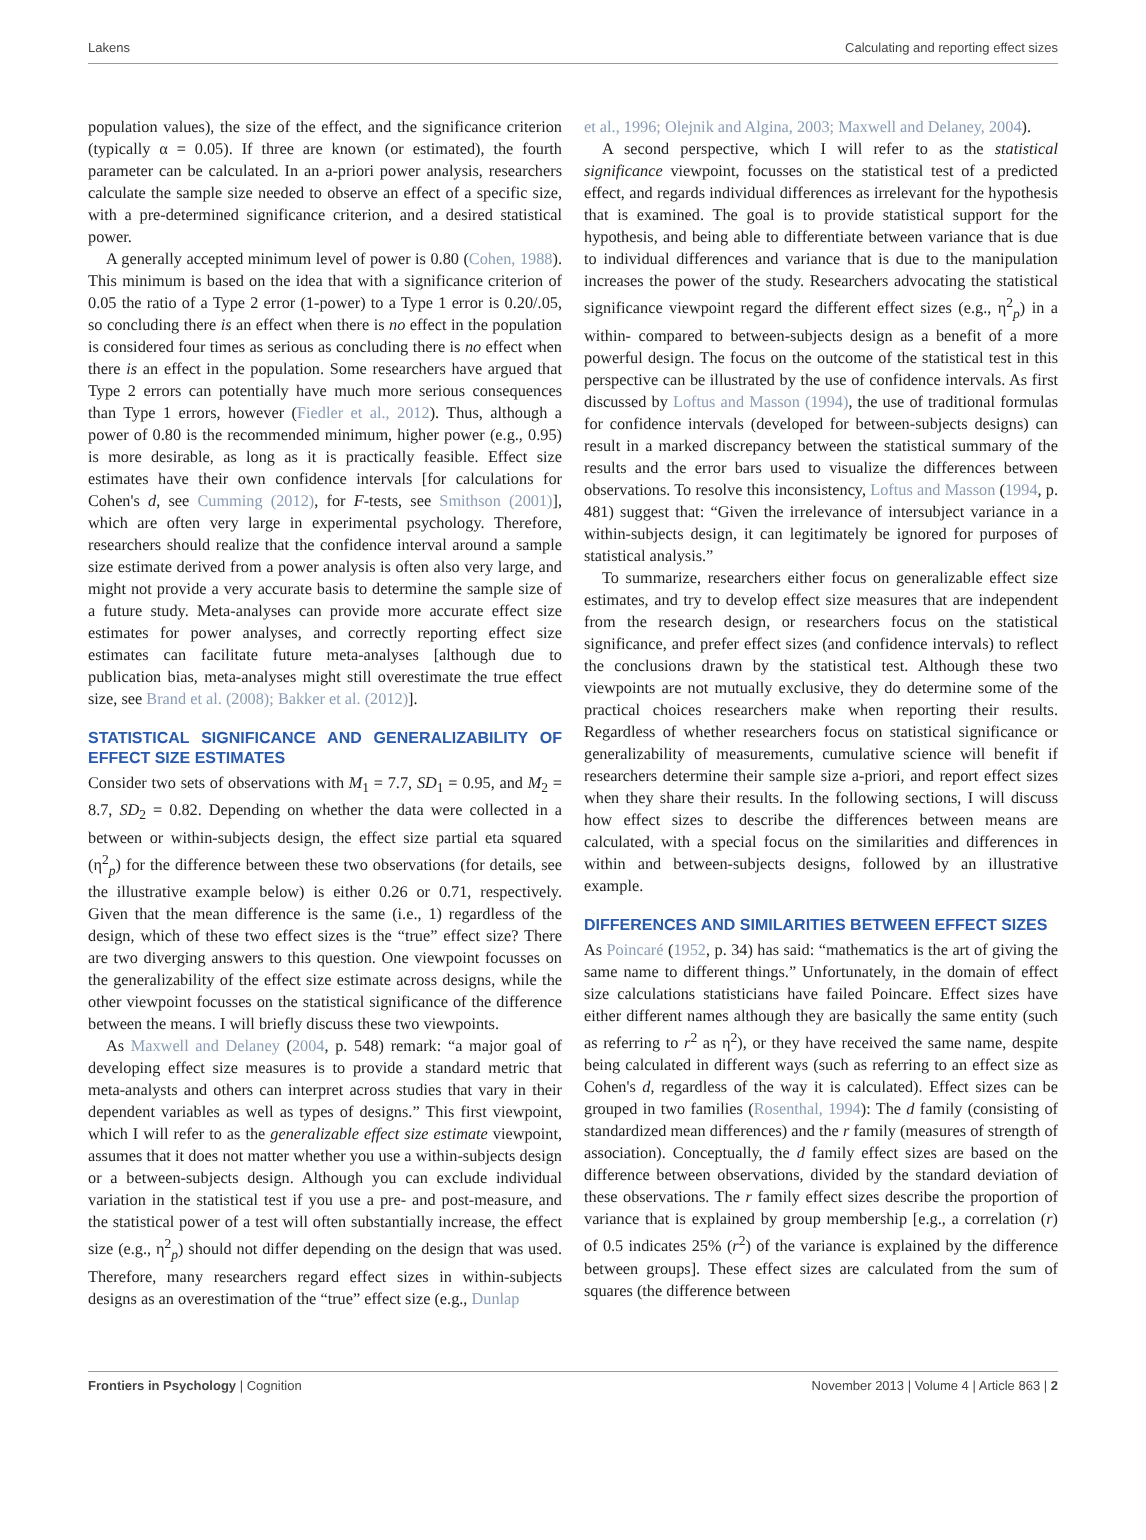Lakens Calculating and reporting effect sizes
population values), the size of the effect, and the significance criterion (typically α = 0.05). If three are known (or estimated), the fourth parameter can be calculated. In an a-priori power analysis, researchers calculate the sample size needed to observe an effect of a specific size, with a pre-determined significance criterion, and a desired statistical power.
A generally accepted minimum level of power is 0.80 (Cohen, 1988). This minimum is based on the idea that with a significance criterion of 0.05 the ratio of a Type 2 error (1-power) to a Type 1 error is 0.20/.05, so concluding there is an effect when there is no effect in the population is considered four times as serious as concluding there is no effect when there is an effect in the population. Some researchers have argued that Type 2 errors can potentially have much more serious consequences than Type 1 errors, however (Fiedler et al., 2012). Thus, although a power of 0.80 is the recommended minimum, higher power (e.g., 0.95) is more desirable, as long as it is practically feasible. Effect size estimates have their own confidence intervals [for calculations for Cohen's d, see Cumming (2012), for F-tests, see Smithson (2001)], which are often very large in experimental psychology. Therefore, researchers should realize that the confidence interval around a sample size estimate derived from a power analysis is often also very large, and might not provide a very accurate basis to determine the sample size of a future study. Meta-analyses can provide more accurate effect size estimates for power analyses, and correctly reporting effect size estimates can facilitate future meta-analyses [although due to publication bias, meta-analyses might still overestimate the true effect size, see Brand et al. (2008); Bakker et al. (2012)].
STATISTICAL SIGNIFICANCE AND GENERALIZABILITY OF EFFECT SIZE ESTIMATES
Consider two sets of observations with M<sub>1</sub> = 7.7, SD<sub>1</sub> = 0.95, and M<sub>2</sub> = 8.7, SD<sub>2</sub> = 0.82. Depending on whether the data were collected in a between or within-subjects design, the effect size partial eta squared (η<sup>2</sup><sub>p</sub>) for the difference between these two observations (for details, see the illustrative example below) is either 0.26 or 0.71, respectively. Given that the mean difference is the same (i.e., 1) regardless of the design, which of these two effect sizes is the “true” effect size? There are two diverging answers to this question. One viewpoint focusses on the generalizability of the effect size estimate across designs, while the other viewpoint focusses on the statistical significance of the difference between the means. I will briefly discuss these two viewpoints.
As Maxwell and Delaney (2004, p. 548) remark: “a major goal of developing effect size measures is to provide a standard metric that meta-analysts and others can interpret across studies that vary in their dependent variables as well as types of designs.” This first viewpoint, which I will refer to as the generalizable effect size estimate viewpoint, assumes that it does not matter whether you use a within-subjects design or a between-subjects design. Although you can exclude individual variation in the statistical test if you use a pre- and post-measure, and the statistical power of a test will often substantially increase, the effect size (e.g., η<sup>2</sup><sub>p</sub>) should not differ depending on the design that was used. Therefore, many researchers regard effect sizes in within-subjects designs as an overestimation of the “true” effect size (e.g., Dunlap
et al., 1996; Olejnik and Algina, 2003; Maxwell and Delaney, 2004).
A second perspective, which I will refer to as the statistical significance viewpoint, focusses on the statistical test of a predicted effect, and regards individual differences as irrelevant for the hypothesis that is examined. The goal is to provide statistical support for the hypothesis, and being able to differentiate between variance that is due to individual differences and variance that is due to the manipulation increases the power of the study. Researchers advocating the statistical significance viewpoint regard the different effect sizes (e.g., η<sup>2</sup><sub>p</sub>) in a within- compared to between-subjects design as a benefit of a more powerful design. The focus on the outcome of the statistical test in this perspective can be illustrated by the use of confidence intervals. As first discussed by Loftus and Masson (1994), the use of traditional formulas for confidence intervals (developed for between-subjects designs) can result in a marked discrepancy between the statistical summary of the results and the error bars used to visualize the differences between observations. To resolve this inconsistency, Loftus and Masson (1994, p. 481) suggest that: “Given the irrelevance of intersubject variance in a within-subjects design, it can legitimately be ignored for purposes of statistical analysis.”
To summarize, researchers either focus on generalizable effect size estimates, and try to develop effect size measures that are independent from the research design, or researchers focus on the statistical significance, and prefer effect sizes (and confidence intervals) to reflect the conclusions drawn by the statistical test. Although these two viewpoints are not mutually exclusive, they do determine some of the practical choices researchers make when reporting their results. Regardless of whether researchers focus on statistical significance or generalizability of measurements, cumulative science will benefit if researchers determine their sample size a-priori, and report effect sizes when they share their results. In the following sections, I will discuss how effect sizes to describe the differences between means are calculated, with a special focus on the similarities and differences in within and between-subjects designs, followed by an illustrative example.
DIFFERENCES AND SIMILARITIES BETWEEN EFFECT SIZES
As Poincaré (1952, p. 34) has said: “mathematics is the art of giving the same name to different things.” Unfortunately, in the domain of effect size calculations statisticians have failed Poincare. Effect sizes have either different names although they are basically the same entity (such as referring to r<sup>2</sup> as η<sup>2</sup>), or they have received the same name, despite being calculated in different ways (such as referring to an effect size as Cohen's d, regardless of the way it is calculated). Effect sizes can be grouped in two families (Rosenthal, 1994): The d family (consisting of standardized mean differences) and the r family (measures of strength of association). Conceptually, the d family effect sizes are based on the difference between observations, divided by the standard deviation of these observations. The r family effect sizes describe the proportion of variance that is explained by group membership [e.g., a correlation (r) of 0.5 indicates 25% (r<sup>2</sup>) of the variance is explained by the difference between groups]. These effect sizes are calculated from the sum of squares (the difference between
Frontiers in Psychology | Cognition November 2013 | Volume 4 | Article 863 | 2